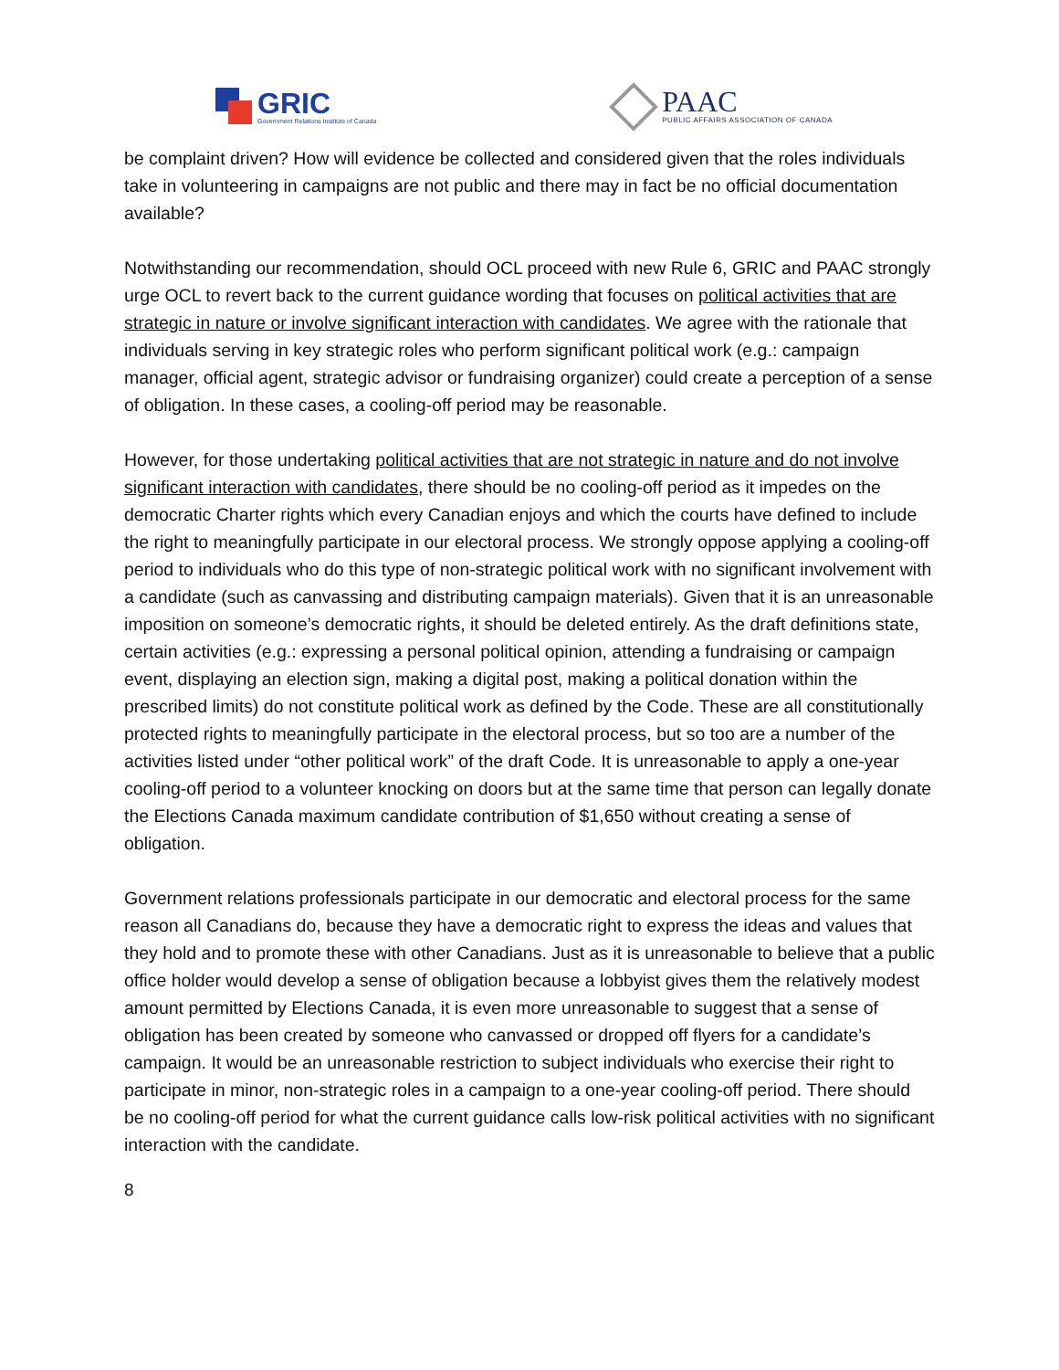GRIC
Government Relations Institute of Canada
PAAC
PUBLIC AFFAIRS ASSOCIATION OF CANADA
be complaint driven? How will evidence be collected and considered given that the roles individuals take in volunteering in campaigns are not public and there may in fact be no official documentation available?
Notwithstanding our recommendation, should OCL proceed with new Rule 6, GRIC and PAAC strongly urge OCL to revert back to the current guidance wording that focuses on political activities that are strategic in nature or involve significant interaction with candidates. We agree with the rationale that individuals serving in key strategic roles who perform significant political work (e.g.: campaign manager, official agent, strategic advisor or fundraising organizer) could create a perception of a sense of obligation. In these cases, a cooling-off period may be reasonable.
However, for those undertaking political activities that are not strategic in nature and do not involve significant interaction with candidates, there should be no cooling-off period as it impedes on the democratic Charter rights which every Canadian enjoys and which the courts have defined to include the right to meaningfully participate in our electoral process. We strongly oppose applying a cooling-off period to individuals who do this type of non-strategic political work with no significant involvement with a candidate (such as canvassing and distributing campaign materials). Given that it is an unreasonable imposition on someone’s democratic rights, it should be deleted entirely. As the draft definitions state, certain activities (e.g.: expressing a personal political opinion, attending a fundraising or campaign event, displaying an election sign, making a digital post, making a political donation within the prescribed limits) do not constitute political work as defined by the Code. These are all constitutionally protected rights to meaningfully participate in the electoral process, but so too are a number of the activities listed under “other political work” of the draft Code. It is unreasonable to apply a one-year cooling-off period to a volunteer knocking on doors but at the same time that person can legally donate the Elections Canada maximum candidate contribution of $1,650 without creating a sense of obligation.
Government relations professionals participate in our democratic and electoral process for the same reason all Canadians do, because they have a democratic right to express the ideas and values that they hold and to promote these with other Canadians. Just as it is unreasonable to believe that a public office holder would develop a sense of obligation because a lobbyist gives them the relatively modest amount permitted by Elections Canada, it is even more unreasonable to suggest that a sense of obligation has been created by someone who canvassed or dropped off flyers for a candidate’s campaign. It would be an unreasonable restriction to subject individuals who exercise their right to participate in minor, non-strategic roles in a campaign to a one-year cooling-off period. There should be no cooling-off period for what the current guidance calls low-risk political activities with no significant interaction with the candidate.
8